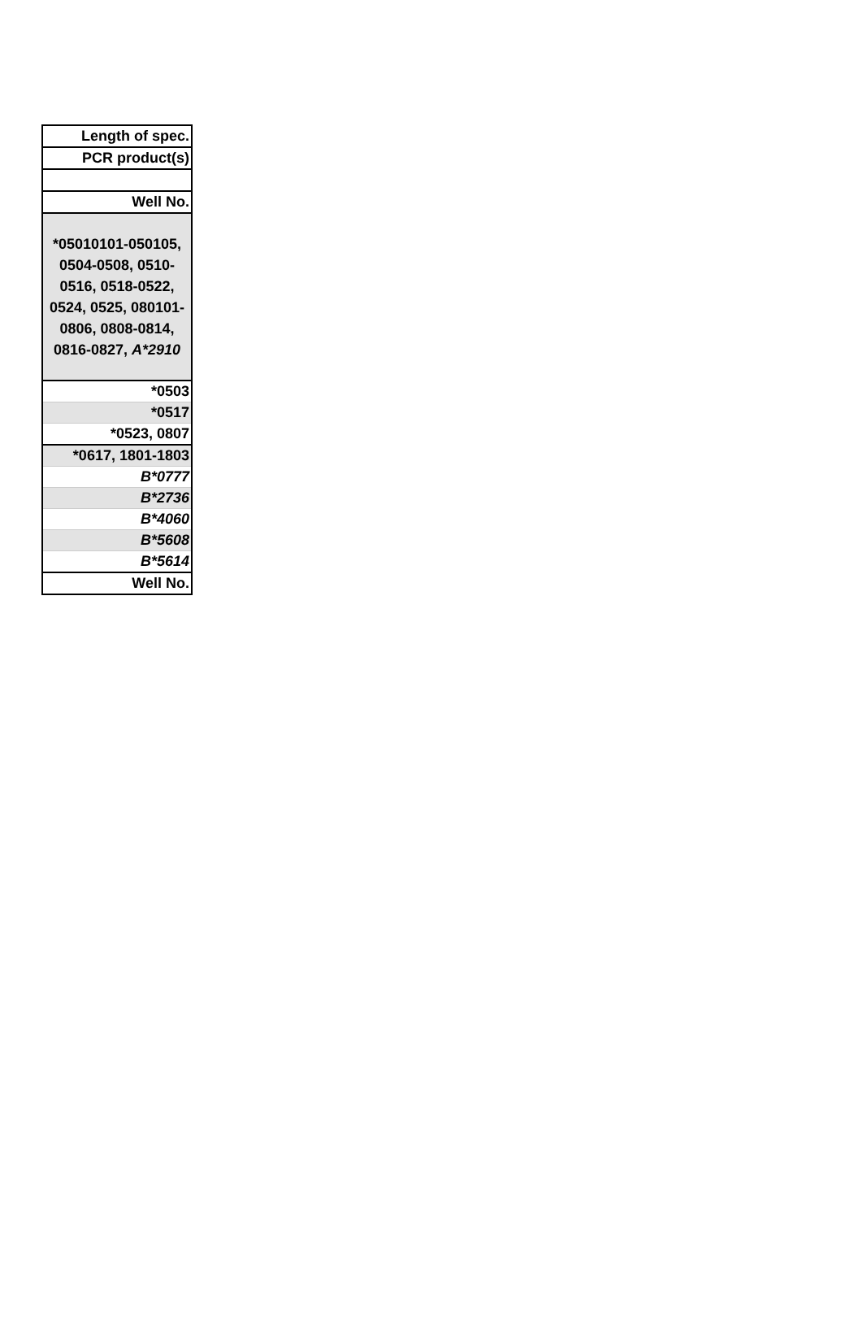| Length of spec. |
| PCR product(s) |
| Well No. |
| *05010101-050105, 0504-0508, 0510-0516, 0518-0522, 0524, 0525, 080101-0806, 0808-0814, 0816-0827, A*2910 |
| *0503 |
| *0517 |
| *0523, 0807 |
| *0617, 1801-1803 |
| B*0777 |
| B*2736 |
| B*4060 |
| B*5608 |
| B*5614 |
| Well No. |